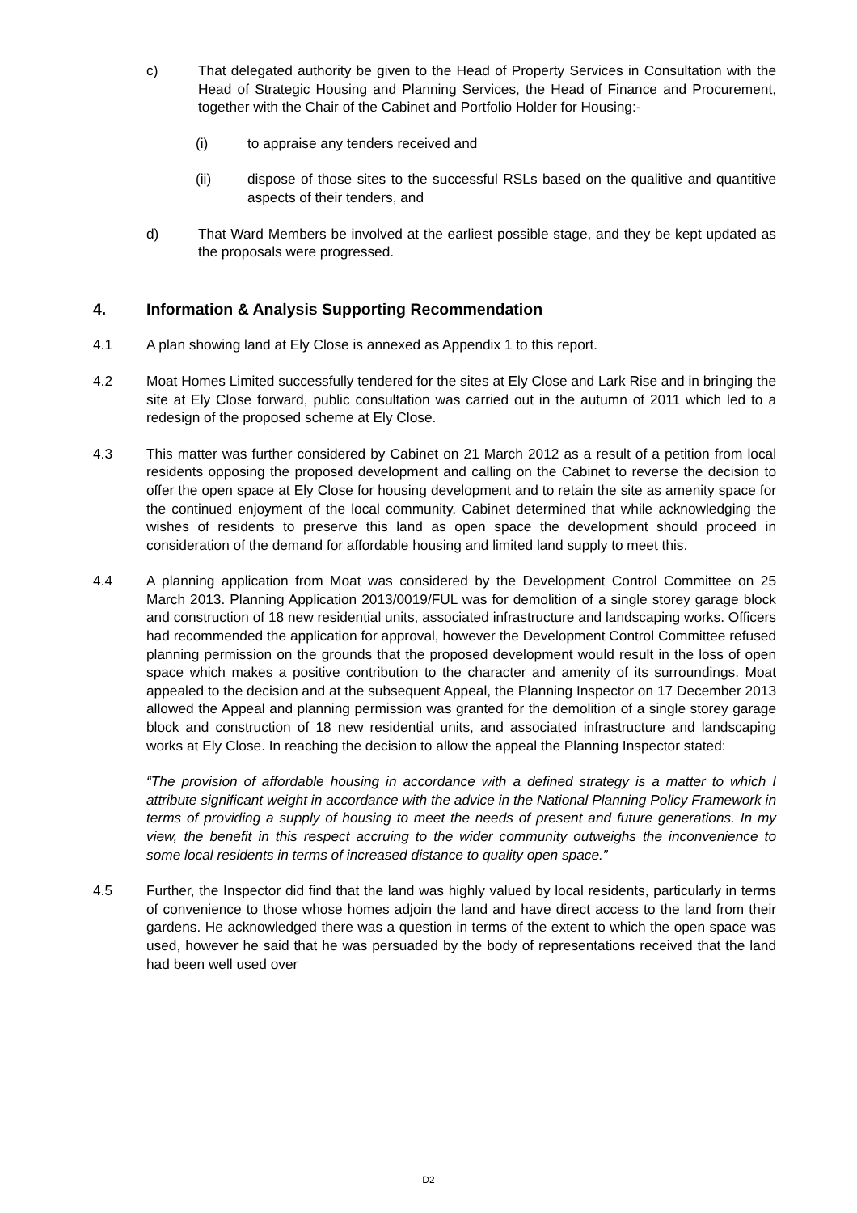c) That delegated authority be given to the Head of Property Services in Consultation with the Head of Strategic Housing and Planning Services, the Head of Finance and Procurement, together with the Chair of the Cabinet and Portfolio Holder for Housing:-
(i) to appraise any tenders received and
(ii) dispose of those sites to the successful RSLs based on the qualitive and quantitive aspects of their tenders, and
d) That Ward Members be involved at the earliest possible stage, and they be kept updated as the proposals were progressed.
4. Information & Analysis Supporting Recommendation
4.1 A plan showing land at Ely Close is annexed as Appendix 1 to this report.
4.2 Moat Homes Limited successfully tendered for the sites at Ely Close and Lark Rise and in bringing the site at Ely Close forward, public consultation was carried out in the autumn of 2011 which led to a redesign of the proposed scheme at Ely Close.
4.3 This matter was further considered by Cabinet on 21 March 2012 as a result of a petition from local residents opposing the proposed development and calling on the Cabinet to reverse the decision to offer the open space at Ely Close for housing development and to retain the site as amenity space for the continued enjoyment of the local community. Cabinet determined that while acknowledging the wishes of residents to preserve this land as open space the development should proceed in consideration of the demand for affordable housing and limited land supply to meet this.
4.4 A planning application from Moat was considered by the Development Control Committee on 25 March 2013. Planning Application 2013/0019/FUL was for demolition of a single storey garage block and construction of 18 new residential units, associated infrastructure and landscaping works. Officers had recommended the application for approval, however the Development Control Committee refused planning permission on the grounds that the proposed development would result in the loss of open space which makes a positive contribution to the character and amenity of its surroundings. Moat appealed to the decision and at the subsequent Appeal, the Planning Inspector on 17 December 2013 allowed the Appeal and planning permission was granted for the demolition of a single storey garage block and construction of 18 new residential units, and associated infrastructure and landscaping works at Ely Close. In reaching the decision to allow the appeal the Planning Inspector stated:
“The provision of affordable housing in accordance with a defined strategy is a matter to which I attribute significant weight in accordance with the advice in the National Planning Policy Framework in terms of providing a supply of housing to meet the needs of present and future generations. In my view, the benefit in this respect accruing to the wider community outweighs the inconvenience to some local residents in terms of increased distance to quality open space.”
4.5 Further, the Inspector did find that the land was highly valued by local residents, particularly in terms of convenience to those whose homes adjoin the land and have direct access to the land from their gardens. He acknowledged there was a question in terms of the extent to which the open space was used, however he said that he was persuaded by the body of representations received that the land had been well used over
D2